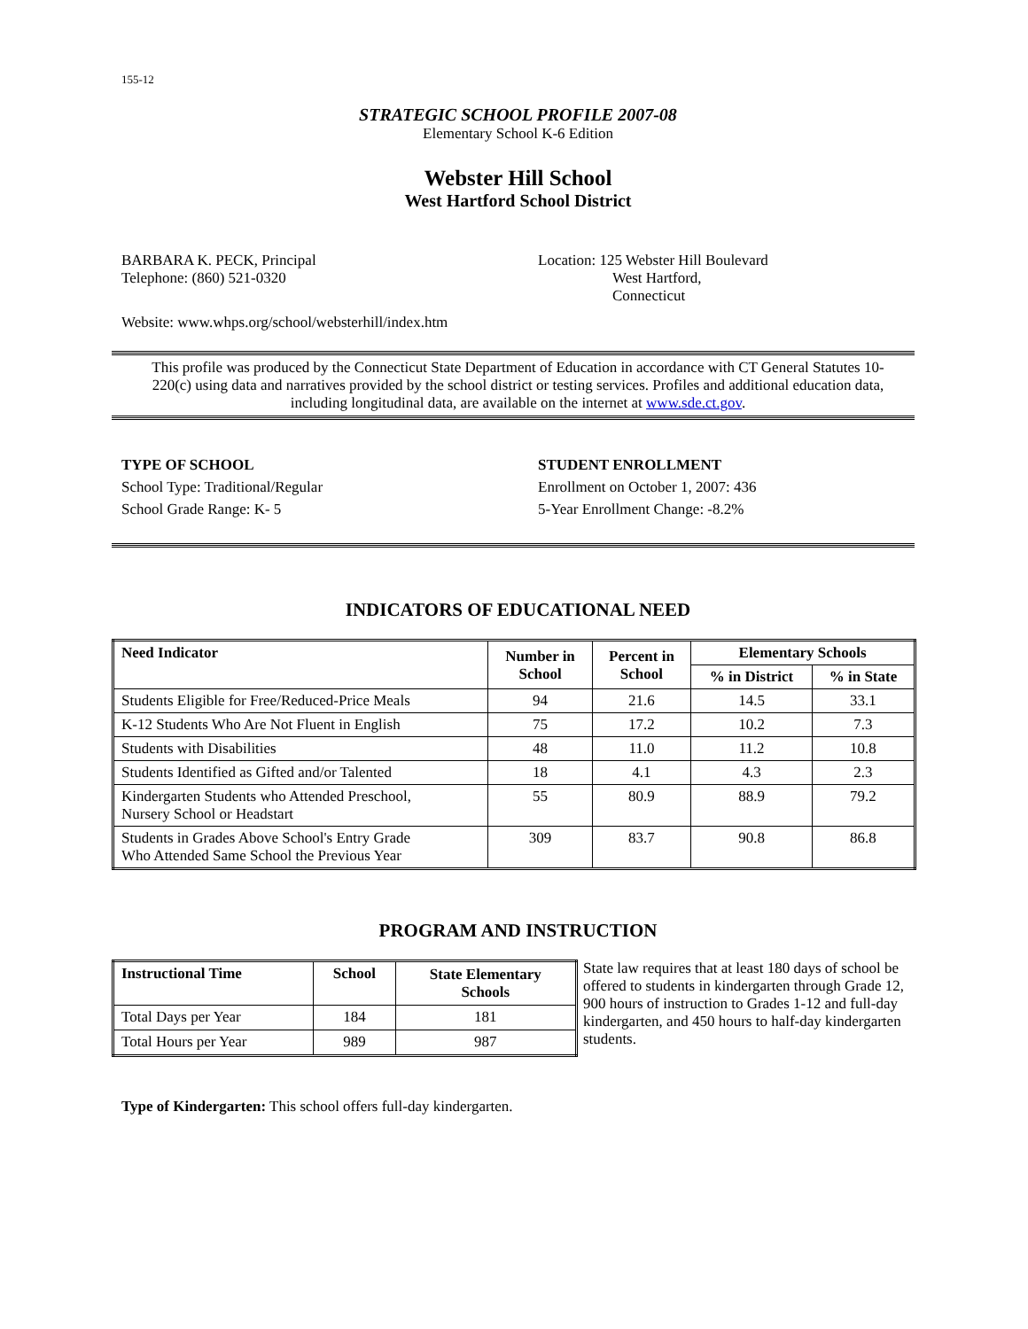155-12
STRATEGIC SCHOOL PROFILE 2007-08
Elementary School K-6 Edition
Webster Hill School
West Hartford School District
BARBARA K. PECK, Principal
Telephone: (860) 521-0320
Location: 125 Webster Hill Boulevard
West Hartford,
Connecticut
Website: www.whps.org/school/websterhill/index.htm
This profile was produced by the Connecticut State Department of Education in accordance with CT General Statutes 10-220(c) using data and narratives provided by the school district or testing services. Profiles and additional education data, including longitudinal data, are available on the internet at www.sde.ct.gov.
TYPE OF SCHOOL
School Type: Traditional/Regular
School Grade Range: K- 5
STUDENT ENROLLMENT
Enrollment on October 1, 2007: 436
5-Year Enrollment Change: -8.2%
INDICATORS OF EDUCATIONAL NEED
| Need Indicator | Number in School | Percent in School | Elementary Schools | |
| --- | --- | --- | --- | --- |
| | | | % in District | % in State |
| Students Eligible for Free/Reduced-Price Meals | 94 | 21.6 | 14.5 | 33.1 |
| K-12 Students Who Are Not Fluent in English | 75 | 17.2 | 10.2 | 7.3 |
| Students with Disabilities | 48 | 11.0 | 11.2 | 10.8 |
| Students Identified as Gifted and/or Talented | 18 | 4.1 | 4.3 | 2.3 |
| Kindergarten Students who Attended Preschool, Nursery School or Headstart | 55 | 80.9 | 88.9 | 79.2 |
| Students in Grades Above School's Entry Grade Who Attended Same School the Previous Year | 309 | 83.7 | 90.8 | 86.8 |
PROGRAM AND INSTRUCTION
| Instructional Time | School | State Elementary Schools |
| --- | --- | --- |
| Total Days per Year | 184 | 181 |
| Total Hours per Year | 989 | 987 |
State law requires that at least 180 days of school be offered to students in kindergarten through Grade 12, 900 hours of instruction to Grades 1-12 and full-day kindergarten, and 450 hours to half-day kindergarten students.
Type of Kindergarten: This school offers full-day kindergarten.